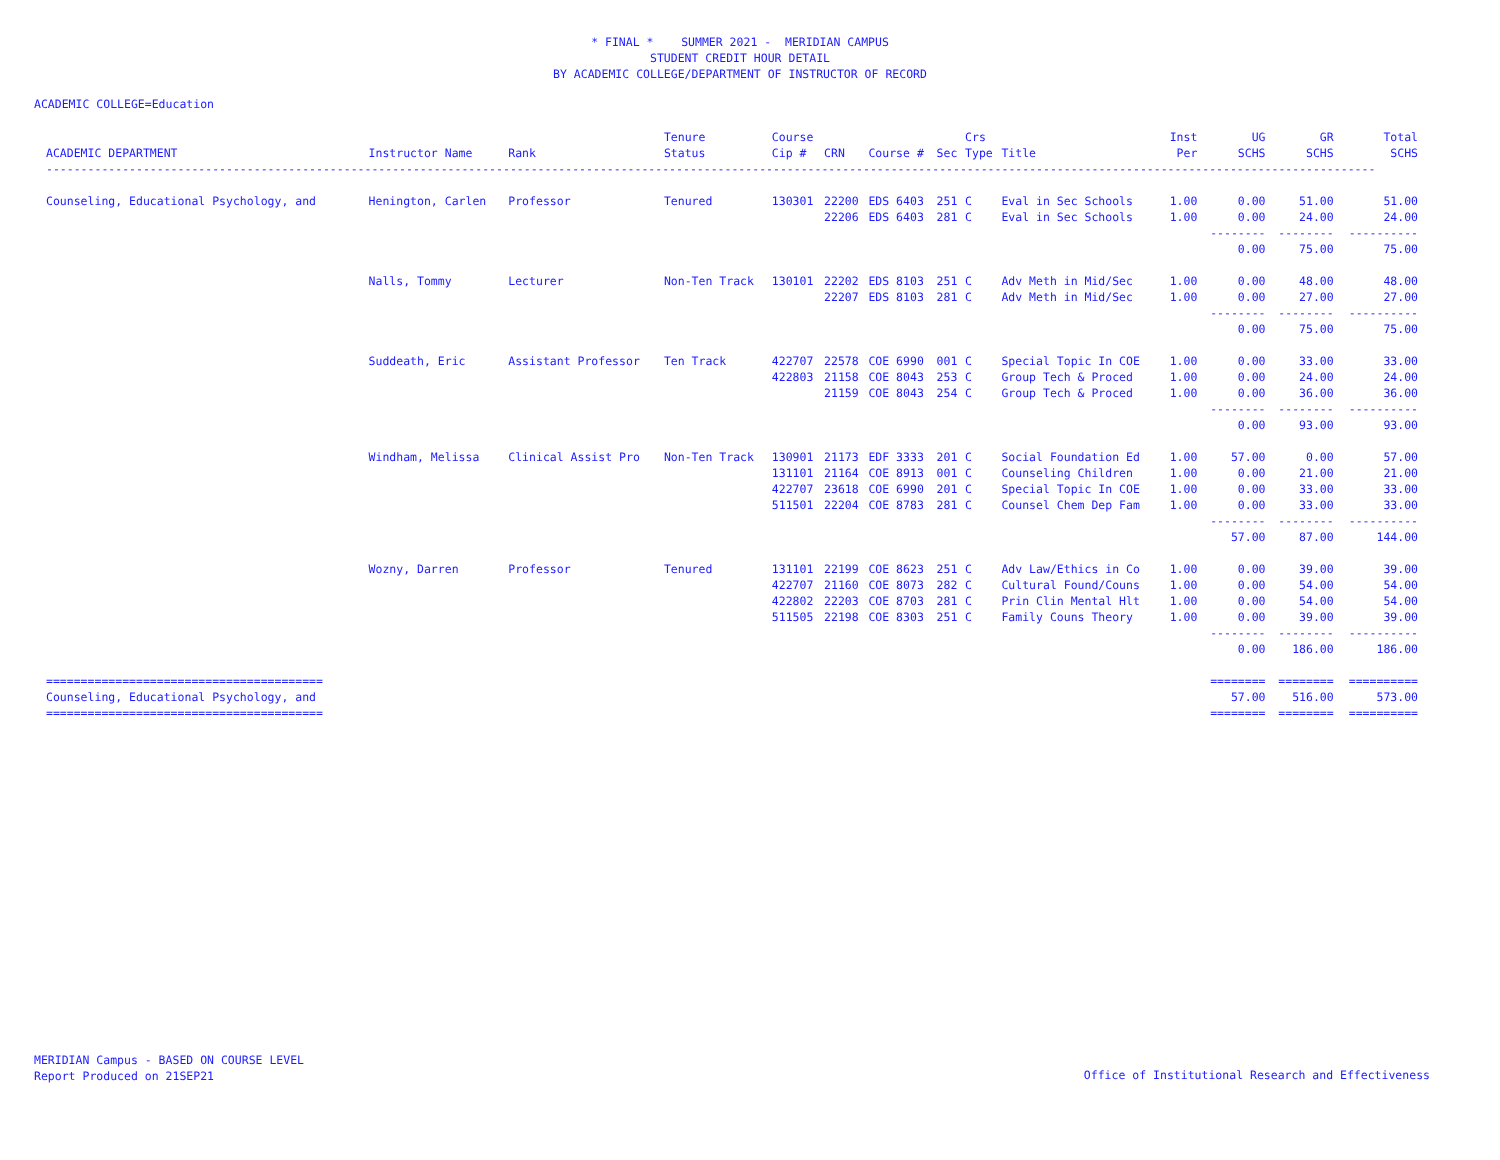* FINAL * SUMMER 2021 - MERIDIAN CAMPUS
STUDENT CREDIT HOUR DETAIL
BY ACADEMIC COLLEGE/DEPARTMENT OF INSTRUCTOR OF RECORD
ACADEMIC COLLEGE=Education
| | | | Tenure | Course | | | | Crs | | Inst | UG | GR | Total |
| --- | --- | --- | --- | --- | --- | --- | --- | --- | --- | --- | --- | --- | --- |
| ACADEMIC DEPARTMENT | Instructor Name | Rank | Status | Cip # | CRN | Course # | Sec | Type | Title | Per | SCHS | SCHS | SCHS |
| ------------------------------------------------------------------------------------------------------------------------------------------------------------------------------------------------ | | | | | | | | | | | | | |
| Counseling, Educational Psychology, and | Henington, Carlen | Professor | Tenured | 130301 | 22200 | EDS 6403 | 251 | C | Eval in Sec Schools | 1.00 | 0.00 | 51.00 | 51.00 |
| | | | | | 22206 | EDS 6403 | 281 | C | Eval in Sec Schools | 1.00 | 0.00 | 24.00 | 24.00 |
| | | | | | | | | | | | -------- | -------- | ---------- |
| | | | | | | | | | | | 0.00 | 75.00 | 75.00 |
| | Nalls, Tommy | Lecturer | Non-Ten Track | 130101 | 22202 | EDS 8103 | 251 | C | Adv Meth in Mid/Sec | 1.00 | 0.00 | 48.00 | 48.00 |
| | | | | | 22207 | EDS 8103 | 281 | C | Adv Meth in Mid/Sec | 1.00 | 0.00 | 27.00 | 27.00 |
| | | | | | | | | | | | -------- | -------- | ---------- |
| | | | | | | | | | | | 0.00 | 75.00 | 75.00 |
| | Suddeath, Eric | Assistant Professor | Ten Track | 422707 | 22578 | COE 6990 | 001 | C | Special Topic In COE | 1.00 | 0.00 | 33.00 | 33.00 |
| | | | | 422803 | 21158 | COE 8043 | 253 | C | Group Tech & Proced | 1.00 | 0.00 | 24.00 | 24.00 |
| | | | | | 21159 | COE 8043 | 254 | C | Group Tech & Proced | 1.00 | 0.00 | 36.00 | 36.00 |
| | | | | | | | | | | | -------- | -------- | ---------- |
| | | | | | | | | | | | 0.00 | 93.00 | 93.00 |
| | Windham, Melissa | Clinical Assist Pro | Non-Ten Track | 130901 | 21173 | EDF 3333 | 201 | C | Social Foundation Ed | 1.00 | 57.00 | 0.00 | 57.00 |
| | | | | 131101 | 21164 | COE 8913 | 001 | C | Counseling Children | 1.00 | 0.00 | 21.00 | 21.00 |
| | | | | 422707 | 23618 | COE 6990 | 201 | C | Special Topic In COE | 1.00 | 0.00 | 33.00 | 33.00 |
| | | | | 511501 | 22204 | COE 8783 | 281 | C | Counsel Chem Dep Fam | 1.00 | 0.00 | 33.00 | 33.00 |
| | | | | | | | | | | | -------- | -------- | ---------- |
| | | | | | | | | | | | 57.00 | 87.00 | 144.00 |
| | Wozny, Darren | Professor | Tenured | 131101 | 22199 | COE 8623 | 251 | C | Adv Law/Ethics in Co | 1.00 | 0.00 | 39.00 | 39.00 |
| | | | | 422707 | 21160 | COE 8073 | 282 | C | Cultural Found/Couns | 1.00 | 0.00 | 54.00 | 54.00 |
| | | | | 422802 | 22203 | COE 8703 | 281 | C | Prin Clin Mental Hlt | 1.00 | 0.00 | 54.00 | 54.00 |
| | | | | 511505 | 22198 | COE 8303 | 251 | C | Family Couns Theory | 1.00 | 0.00 | 39.00 | 39.00 |
| | | | | | | | | | | | -------- | -------- | ---------- |
| | | | | | | | | | | | 0.00 | 186.00 | 186.00 |
| ======================================== | | | | | | | | | | | ======== | ======== | ========== |
| Counseling, Educational Psychology, and | | | | | | | | | | | 57.00 | 516.00 | 573.00 |
| ======================================== | | | | | | | | | | | ======== | ======== | ========== |
MERIDIAN Campus - BASED ON COURSE LEVEL
Report Produced on 21SEP21
Office of Institutional Research and Effectiveness